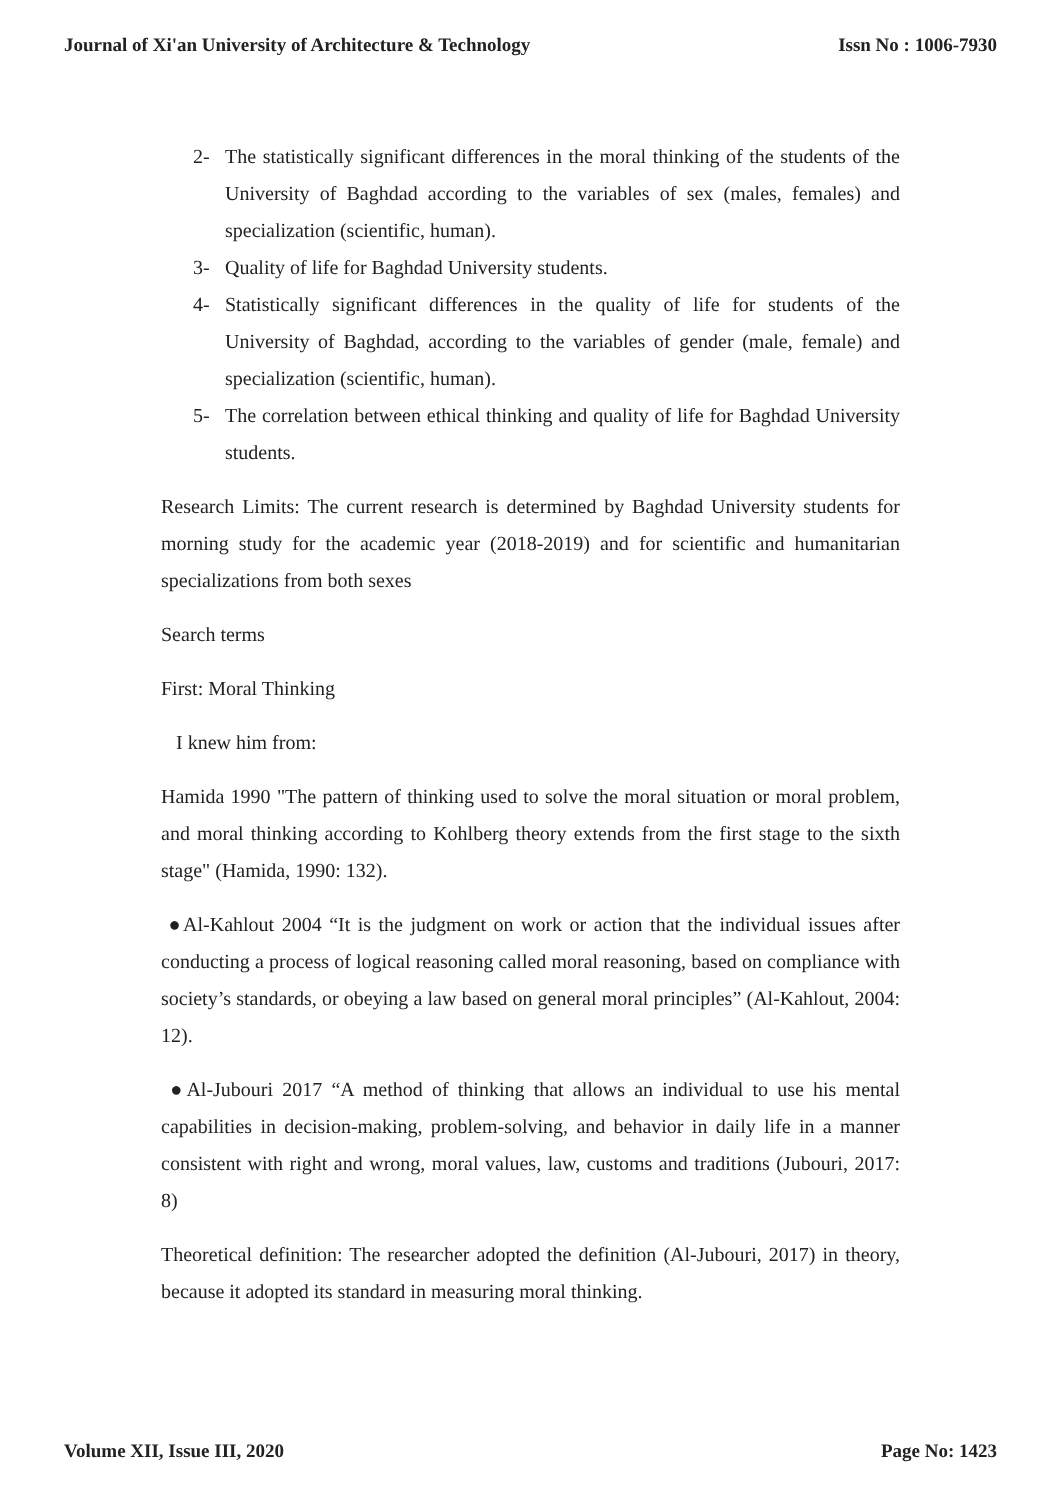Journal of Xi'an University of Architecture & Technology Issn No : 1006-7930
2- The statistically significant differences in the moral thinking of the students of the University of Baghdad according to the variables of sex (males, females) and specialization (scientific, human).
3- Quality of life for Baghdad University students.
4- Statistically significant differences in the quality of life for students of the University of Baghdad, according to the variables of gender (male, female) and specialization (scientific, human).
5- The correlation between ethical thinking and quality of life for Baghdad University students.
Research Limits: The current research is determined by Baghdad University students for morning study for the academic year (2018-2019) and for scientific and humanitarian specializations from both sexes
Search terms
First: Moral Thinking
I knew him from:
Hamida 1990 "The pattern of thinking used to solve the moral situation or moral problem, and moral thinking according to Kohlberg theory extends from the first stage to the sixth stage" (Hamida, 1990: 132).
●Al-Kahlout 2004 “It is the judgment on work or action that the individual issues after conducting a process of logical reasoning called moral reasoning, based on compliance with society’s standards, or obeying a law based on general moral principles” (Al-Kahlout, 2004: 12).
●Al-Jubouri 2017 “A method of thinking that allows an individual to use his mental capabilities in decision-making, problem-solving, and behavior in daily life in a manner consistent with right and wrong, moral values, law, customs and traditions (Jubouri, 2017: 8)
Theoretical definition: The researcher adopted the definition (Al-Jubouri, 2017) in theory, because it adopted its standard in measuring moral thinking.
Volume XII, Issue III, 2020 Page No: 1423